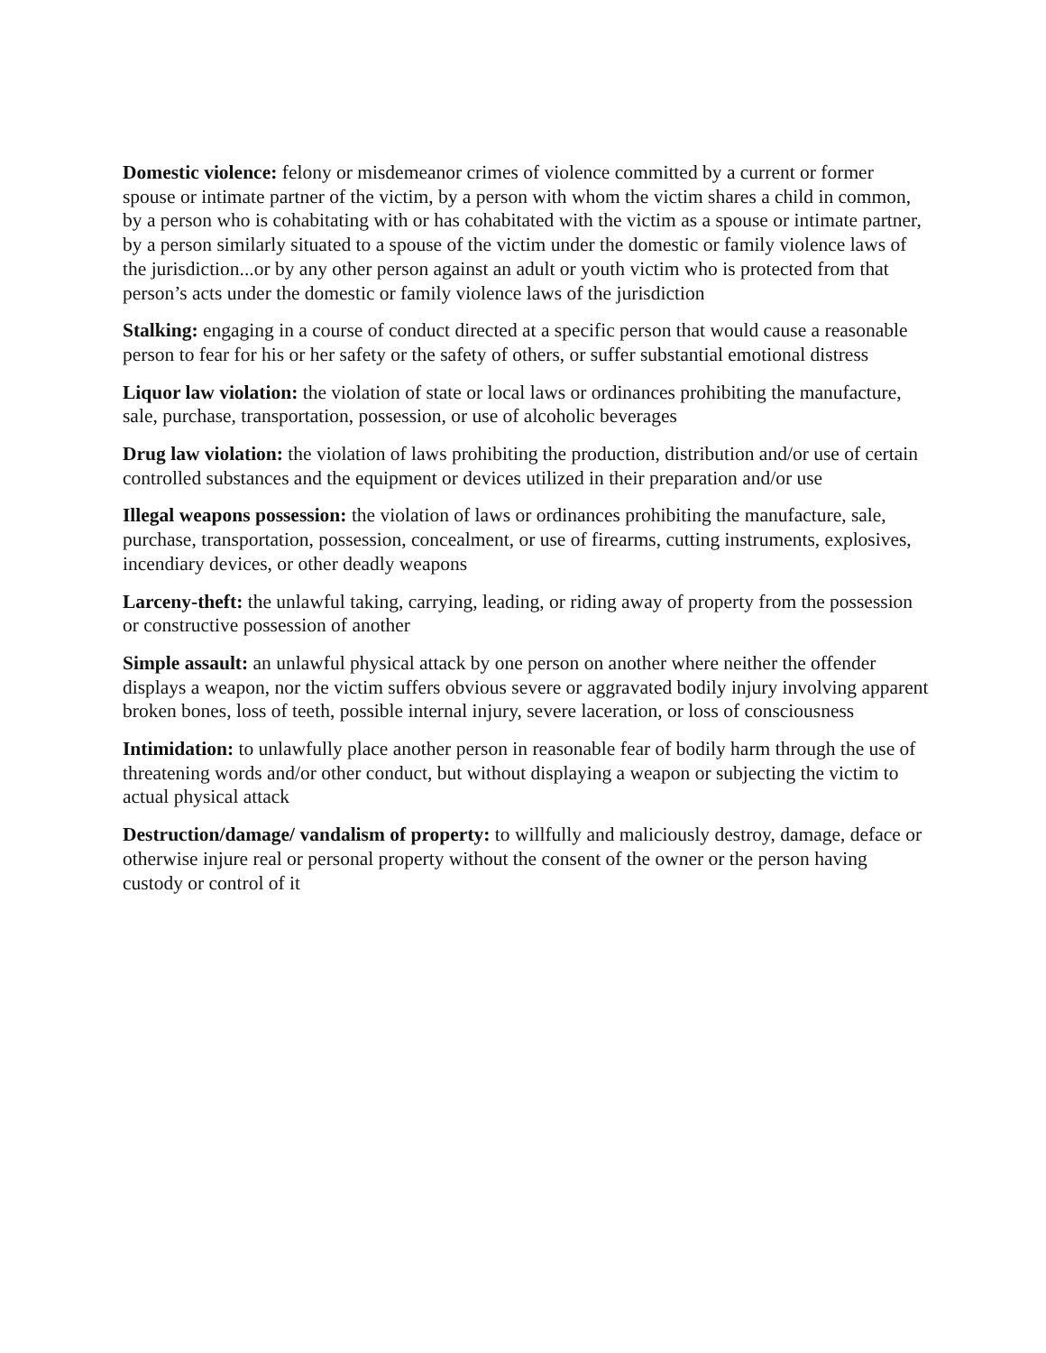Domestic violence: felony or misdemeanor crimes of violence committed by a current or former spouse or intimate partner of the victim, by a person with whom the victim shares a child in common, by a person who is cohabitating with or has cohabitated with the victim as a spouse or intimate partner, by a person similarly situated to a spouse of the victim under the domestic or family violence laws of the jurisdiction...or by any other person against an adult or youth victim who is protected from that person’s acts under the domestic or family violence laws of the jurisdiction
Stalking: engaging in a course of conduct directed at a specific person that would cause a reasonable person to fear for his or her safety or the safety of others, or suffer substantial emotional distress
Liquor law violation: the violation of state or local laws or ordinances prohibiting the manufacture, sale, purchase, transportation, possession, or use of alcoholic beverages
Drug law violation: the violation of laws prohibiting the production, distribution and/or use of certain controlled substances and the equipment or devices utilized in their preparation and/or use
Illegal weapons possession: the violation of laws or ordinances prohibiting the manufacture, sale, purchase, transportation, possession, concealment, or use of firearms, cutting instruments, explosives, incendiary devices, or other deadly weapons
Larceny-theft: the unlawful taking, carrying, leading, or riding away of property from the possession or constructive possession of another
Simple assault: an unlawful physical attack by one person on another where neither the offender displays a weapon, nor the victim suffers obvious severe or aggravated bodily injury involving apparent broken bones, loss of teeth, possible internal injury, severe laceration, or loss of consciousness
Intimidation: to unlawfully place another person in reasonable fear of bodily harm through the use of threatening words and/or other conduct, but without displaying a weapon or subjecting the victim to actual physical attack
Destruction/damage/ vandalism of property: to willfully and maliciously destroy, damage, deface or otherwise injure real or personal property without the consent of the owner or the person having custody or control of it